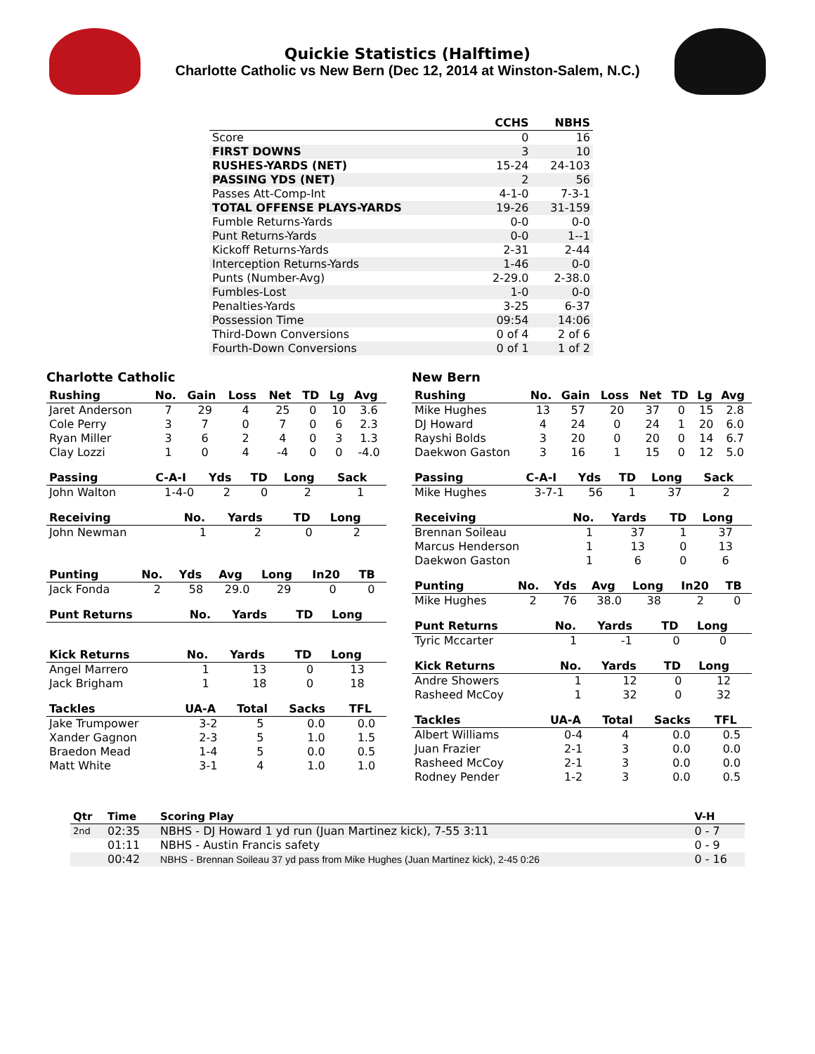Quickie Statistics (Halftime)
Charlotte Catholic vs New Bern (Dec 12, 2014 at Winston-Salem, N.C.)
| | CCHS | NBHS |
| --- | --- | --- |
| Score | 0 | 16 |
| FIRST DOWNS | 3 | 10 |
| RUSHES-YARDS (NET) | 15-24 | 24-103 |
| PASSING YDS (NET) | 2 | 56 |
| Passes Att-Comp-Int | 4-1-0 | 7-3-1 |
| TOTAL OFFENSE PLAYS-YARDS | 19-26 | 31-159 |
| Fumble Returns-Yards | 0-0 | 0-0 |
| Punt Returns-Yards | 0-0 | 1--1 |
| Kickoff Returns-Yards | 2-31 | 2-44 |
| Interception Returns-Yards | 1-46 | 0-0 |
| Punts (Number-Avg) | 2-29.0 | 2-38.0 |
| Fumbles-Lost | 1-0 | 0-0 |
| Penalties-Yards | 3-25 | 6-37 |
| Possession Time | 09:54 | 14:06 |
| Third-Down Conversions | 0 of 4 | 2 of 6 |
| Fourth-Down Conversions | 0 of 1 | 1 of 2 |
Charlotte Catholic
| Rushing | No. | Gain | Loss | Net | TD | Lg | Avg |
| --- | --- | --- | --- | --- | --- | --- | --- |
| Jaret Anderson | 7 | 29 | 4 | 25 | 0 | 10 | 3.6 |
| Cole Perry | 3 | 7 | 0 | 7 | 0 | 6 | 2.3 |
| Ryan Miller | 3 | 6 | 2 | 4 | 0 | 3 | 1.3 |
| Clay Lozzi | 1 | 0 | 4 | -4 | 0 | 0 | -4.0 |
| Passing | C-A-I | Yds | TD | Long | Sack |
| --- | --- | --- | --- | --- | --- |
| John Walton | 1-4-0 | 2 | 0 | 2 | 1 |
| Receiving | No. | Yards | TD | Long |
| --- | --- | --- | --- | --- |
| John Newman | 1 | 2 | 0 | 2 |
| Punting | No. | Yds | Avg | Long | In20 | TB |
| --- | --- | --- | --- | --- | --- | --- |
| Jack Fonda | 2 | 58 | 29.0 | 29 | 0 | 0 |
| Punt Returns | No. | Yards | TD | Long |
| --- | --- | --- | --- | --- |
| Kick Returns | No. | Yards | TD | Long |
| --- | --- | --- | --- | --- |
| Angel Marrero | 1 | 13 | 0 | 13 |
| Jack Brigham | 1 | 18 | 0 | 18 |
| Tackles | UA-A | Total | Sacks | TFL |
| --- | --- | --- | --- | --- |
| Jake Trumpower | 3-2 | 5 | 0.0 | 0.0 |
| Xander Gagnon | 2-3 | 5 | 1.0 | 1.5 |
| Braedon Mead | 1-4 | 5 | 0.0 | 0.5 |
| Matt White | 3-1 | 4 | 1.0 | 1.0 |
New Bern
| Rushing | No. | Gain | Loss | Net | TD | Lg | Avg |
| --- | --- | --- | --- | --- | --- | --- | --- |
| Mike Hughes | 13 | 57 | 20 | 37 | 0 | 15 | 2.8 |
| DJ Howard | 4 | 24 | 0 | 24 | 1 | 20 | 6.0 |
| Rayshi Bolds | 3 | 20 | 0 | 20 | 0 | 14 | 6.7 |
| Daekwon Gaston | 3 | 16 | 1 | 15 | 0 | 12 | 5.0 |
| Passing | C-A-I | Yds | TD | Long | Sack |
| --- | --- | --- | --- | --- | --- |
| Mike Hughes | 3-7-1 | 56 | 1 | 37 | 2 |
| Receiving | No. | Yards | TD | Long |
| --- | --- | --- | --- | --- |
| Brennan Soileau | 1 | 37 | 1 | 37 |
| Marcus Henderson | 1 | 13 | 0 | 13 |
| Daekwon Gaston | 1 | 6 | 0 | 6 |
| Punting | No. | Yds | Avg | Long | In20 | TB |
| --- | --- | --- | --- | --- | --- | --- |
| Mike Hughes | 2 | 76 | 38.0 | 38 | 2 | 0 |
| Punt Returns | No. | Yards | TD | Long |
| --- | --- | --- | --- | --- |
| Tyric Mccarter | 1 | -1 | 0 | 0 |
| Kick Returns | No. | Yards | TD | Long |
| --- | --- | --- | --- | --- |
| Andre Showers | 1 | 12 | 0 | 12 |
| Rasheed McCoy | 1 | 32 | 0 | 32 |
| Tackles | UA-A | Total | Sacks | TFL |
| --- | --- | --- | --- | --- |
| Albert Williams | 0-4 | 4 | 0.0 | 0.5 |
| Juan Frazier | 2-1 | 3 | 0.0 | 0.0 |
| Rasheed McCoy | 2-1 | 3 | 0.0 | 0.0 |
| Rodney Pender | 1-2 | 3 | 0.0 | 0.5 |
| Qtr | Time | Scoring Play | V-H |
| --- | --- | --- | --- |
| 2nd | 02:35 | NBHS - DJ Howard 1 yd run (Juan Martinez kick), 7-55 3:11 | 0 - 7 |
| | 01:11 | NBHS - Austin Francis safety | 0 - 9 |
| | 00:42 | NBHS - Brennan Soileau 37 yd pass from Mike Hughes (Juan Martinez kick), 2-45 0:26 | 0 - 16 |